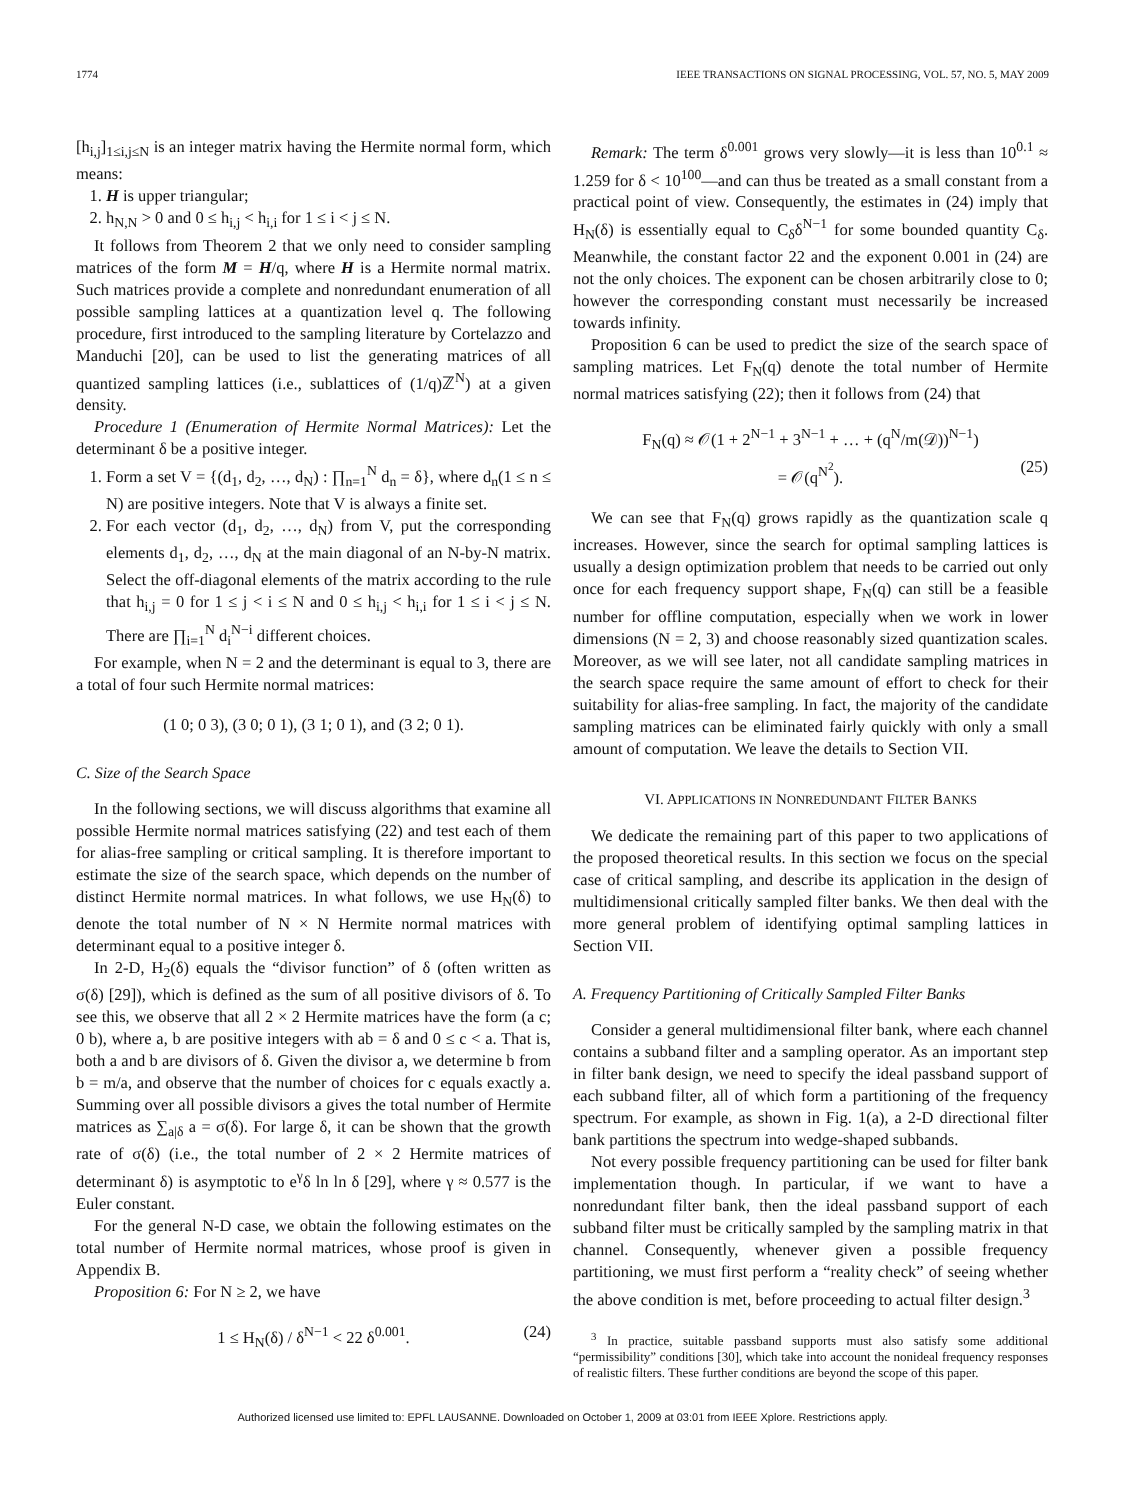1774 IEEE TRANSACTIONS ON SIGNAL PROCESSING, VOL. 57, NO. 5, MAY 2009
[h<sub>i,j</sub>]<sub>1≤i,j≤N</sub> is an integer matrix having the Hermite normal form, which means:
1. H is upper triangular;
2. h<sub>N,N</sub> > 0 and 0 ≤ h<sub>i,j</sub> < h<sub>i,i</sub> for 1 ≤ i < j ≤ N.
It follows from Theorem 2 that we only need to consider sampling matrices of the form M = H/q, where H is a Hermite normal matrix. Such matrices provide a complete and nonredundant enumeration of all possible sampling lattices at a quantization level q. The following procedure, first introduced to the sampling literature by Cortelazzo and Manduchi [20], can be used to list the generating matrices of all quantized sampling lattices (i.e., sublattices of (1/q)ℤ<sup>N</sup>) at a given density.
Procedure 1 (Enumeration of Hermite Normal Matrices): Let the determinant δ be a positive integer.
1. Form a set V = {(d<sub>1</sub>, d<sub>2</sub>, …, d<sub>N</sub>) : ∏<sub>n=1</sub><sup>N</sup> d<sub>n</sub> = δ}, where d<sub>n</sub>(1 ≤ n ≤ N) are positive integers. Note that V is always a finite set.
2. For each vector (d<sub>1</sub>, d<sub>2</sub>, …, d<sub>N</sub>) from V, put the corresponding elements d<sub>1</sub>, d<sub>2</sub>, …, d<sub>N</sub> at the main diagonal of an N-by-N matrix. Select the off-diagonal elements of the matrix according to the rule that h<sub>i,j</sub> = 0 for 1 ≤ j < i ≤ N and 0 ≤ h<sub>i,j</sub> < h<sub>i,i</sub> for 1 ≤ i < j ≤ N. There are ∏<sub>i=1</sub><sup>N</sup> d<sub>i</sub><sup>N−i</sup> different choices.
For example, when N = 2 and the determinant is equal to 3, there are a total of four such Hermite normal matrices:
(1 0; 0 3), (3 0; 0 1), (3 1; 0 1), and (3 2; 0 1).
C. Size of the Search Space
In the following sections, we will discuss algorithms that examine all possible Hermite normal matrices satisfying (22) and test each of them for alias-free sampling or critical sampling. It is therefore important to estimate the size of the search space, which depends on the number of distinct Hermite normal matrices. In what follows, we use H<sub>N</sub>(δ) to denote the total number of N × N Hermite normal matrices with determinant equal to a positive integer δ.
In 2-D, H<sub>2</sub>(δ) equals the “divisor function” of δ (often written as σ(δ) [29]), which is defined as the sum of all positive divisors of δ. To see this, we observe that all 2 × 2 Hermite matrices have the form (a c; 0 b), where a, b are positive integers with ab = δ and 0 ≤ c < a. That is, both a and b are divisors of δ. Given the divisor a, we determine b from b = m/a, and observe that the number of choices for c equals exactly a. Summing over all possible divisors a gives the total number of Hermite matrices as ∑<sub>a|δ</sub> a = σ(δ). For large δ, it can be shown that the growth rate of σ(δ) (i.e., the total number of 2 × 2 Hermite matrices of determinant δ) is asymptotic to e<sup>γ</sup>δ ln ln δ [29], where γ ≈ 0.577 is the Euler constant.
For the general N-D case, we obtain the following estimates on the total number of Hermite normal matrices, whose proof is given in Appendix B.
Proposition 6: For N ≥ 2, we have
1 ≤ H<sub>N</sub>(δ) / δ<sup>N−1</sup> < 22 δ<sup>0.001</sup>. (24)
Remark: The term δ<sup>0.001</sup> grows very slowly—it is less than 10<sup>0.1</sup> ≈ 1.259 for δ < 10<sup>100</sup>—and can thus be treated as a small constant from a practical point of view. Consequently, the estimates in (24) imply that H<sub>N</sub>(δ) is essentially equal to C<sub>δ</sub>δ<sup>N−1</sup> for some bounded quantity C<sub>δ</sub>. Meanwhile, the constant factor 22 and the exponent 0.001 in (24) are not the only choices. The exponent can be chosen arbitrarily close to 0; however the corresponding constant must necessarily be increased towards infinity.
Proposition 6 can be used to predict the size of the search space of sampling matrices. Let F<sub>N</sub>(q) denote the total number of Hermite normal matrices satisfying (22); then it follows from (24) that
F<sub>N</sub>(q) ≈ 𝒪(1 + 2<sup>N−1</sup> + 3<sup>N−1</sup> + … + (q<sup>N</sup>/m(𝒟))<sup>N−1</sup>)
= 𝒪(q<sup>N<sup>2</sup></sup>). (25)
We can see that F<sub>N</sub>(q) grows rapidly as the quantization scale q increases. However, since the search for optimal sampling lattices is usually a design optimization problem that needs to be carried out only once for each frequency support shape, F<sub>N</sub>(q) can still be a feasible number for offline computation, especially when we work in lower dimensions (N = 2, 3) and choose reasonably sized quantization scales. Moreover, as we will see later, not all candidate sampling matrices in the search space require the same amount of effort to check for their suitability for alias-free sampling. In fact, the majority of the candidate sampling matrices can be eliminated fairly quickly with only a small amount of computation. We leave the details to Section VII.
VI. APPLICATIONS IN NONREDUNDANT FILTER BANKS
We dedicate the remaining part of this paper to two applications of the proposed theoretical results. In this section we focus on the special case of critical sampling, and describe its application in the design of multidimensional critically sampled filter banks. We then deal with the more general problem of identifying optimal sampling lattices in Section VII.
A. Frequency Partitioning of Critically Sampled Filter Banks
Consider a general multidimensional filter bank, where each channel contains a subband filter and a sampling operator. As an important step in filter bank design, we need to specify the ideal passband support of each subband filter, all of which form a partitioning of the frequency spectrum. For example, as shown in Fig. 1(a), a 2-D directional filter bank partitions the spectrum into wedge-shaped subbands.
Not every possible frequency partitioning can be used for filter bank implementation though. In particular, if we want to have a nonredundant filter bank, then the ideal passband support of each subband filter must be critically sampled by the sampling matrix in that channel. Consequently, whenever given a possible frequency partitioning, we must first perform a “reality check” of seeing whether the above condition is met, before proceeding to actual filter design.<sup>3</sup>
<sup>3</sup> In practice, suitable passband supports must also satisfy some additional “permissibility” conditions [30], which take into account the nonideal frequency responses of realistic filters. These further conditions are beyond the scope of this paper.
Authorized licensed use limited to: EPFL LAUSANNE. Downloaded on October 1, 2009 at 03:01 from IEEE Xplore. Restrictions apply.